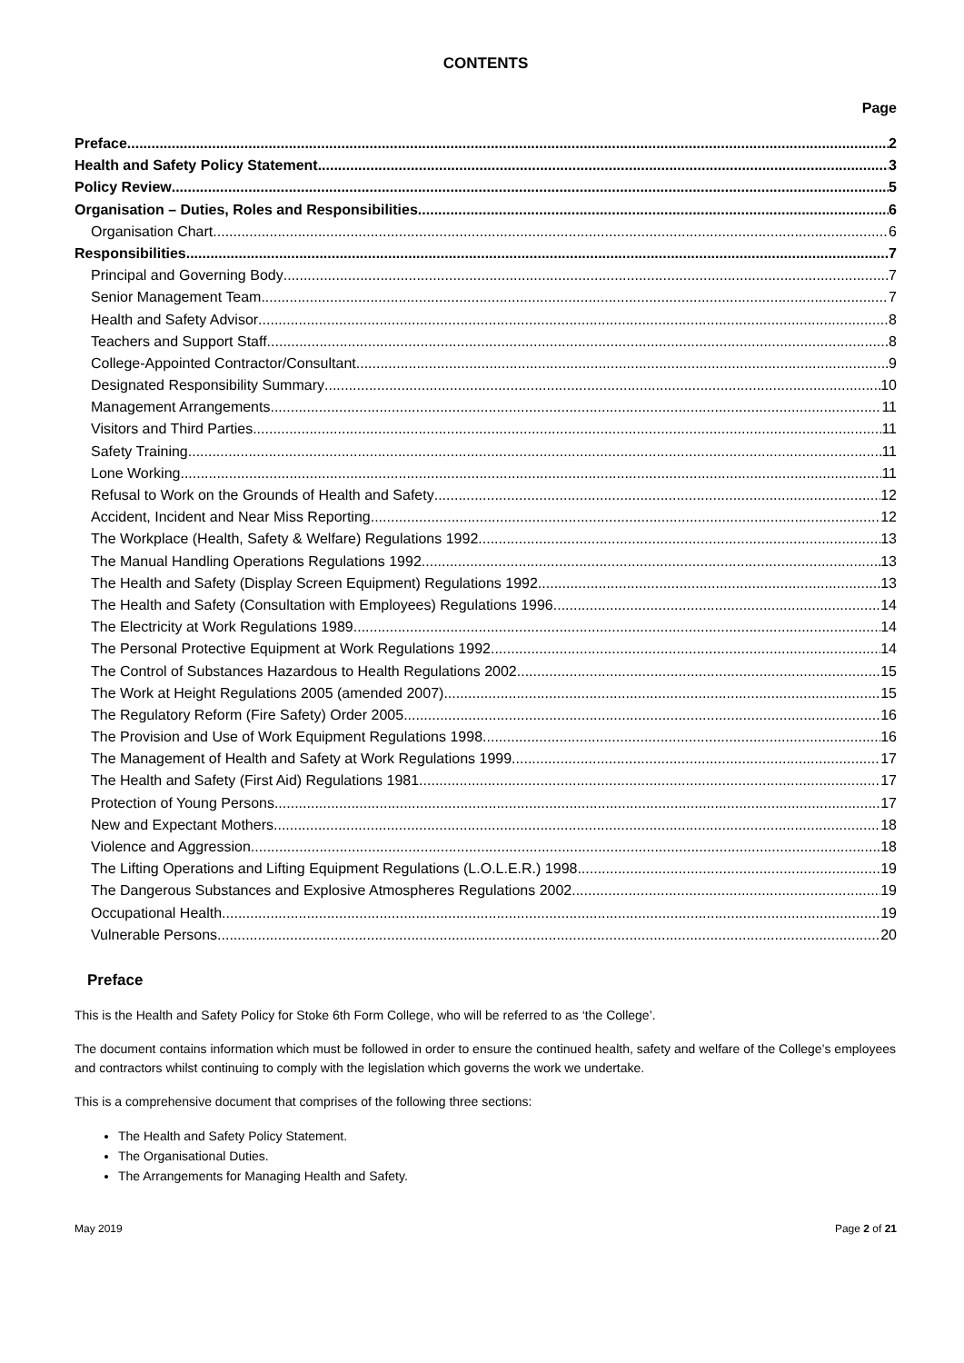CONTENTS
Page
Preface 2
Health and Safety Policy Statement 3
Policy Review 5
Organisation – Duties, Roles and Responsibilities 6
Organisation Chart 6
Responsibilities 7
Principal and Governing Body 7
Senior Management Team 7
Health and Safety Advisor 8
Teachers and Support Staff 8
College-Appointed Contractor/Consultant 9
Designated Responsibility Summary 10
Management Arrangements 11
Visitors and Third Parties 11
Safety Training 11
Lone Working 11
Refusal to Work on the Grounds of Health and Safety 12
Accident, Incident and Near Miss Reporting 12
The Workplace (Health, Safety & Welfare) Regulations 1992 13
The Manual Handling Operations Regulations 1992 13
The Health and Safety (Display Screen Equipment) Regulations 1992 13
The Health and Safety (Consultation with Employees) Regulations 1996 14
The Electricity at Work Regulations 1989 14
The Personal Protective Equipment at Work Regulations 1992 14
The Control of Substances Hazardous to Health Regulations 2002 15
The Work at Height Regulations 2005 (amended 2007) 15
The Regulatory Reform (Fire Safety) Order 2005 16
The Provision and Use of Work Equipment Regulations 1998 16
The Management of Health and Safety at Work Regulations 1999 17
The Health and Safety (First Aid) Regulations 1981 17
Protection of Young Persons 17
New and Expectant Mothers 18
Violence and Aggression 18
The Lifting Operations and Lifting Equipment Regulations (L.O.L.E.R.) 1998 19
The Dangerous Substances and Explosive Atmospheres Regulations 2002 19
Occupational Health 19
Vulnerable Persons 20
Preface
This is the Health and Safety Policy for Stoke 6th Form College, who will be referred to as ‘the College’.
The document contains information which must be followed in order to ensure the continued health, safety and welfare of the College’s employees and contractors whilst continuing to comply with the legislation which governs the work we undertake.
This is a comprehensive document that comprises of the following three sections:
The Health and Safety Policy Statement.
The Organisational Duties.
The Arrangements for Managing Health and Safety.
May 2019 Page 2 of 21